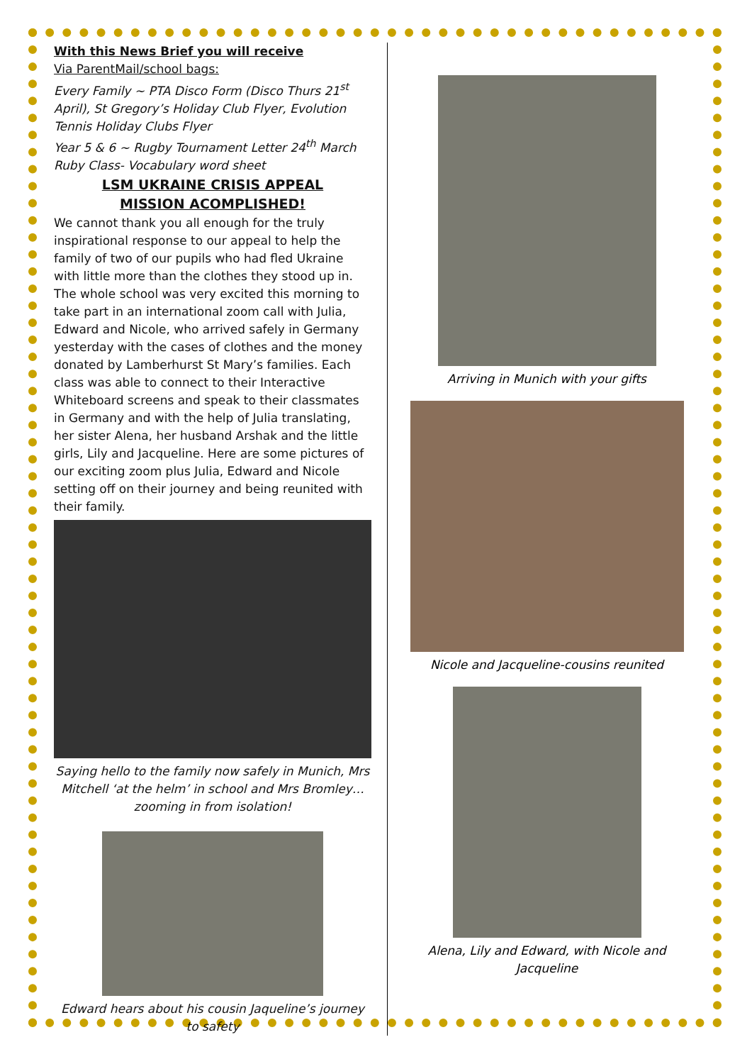With this News Brief you will receive
Via ParentMail/school bags:
Every Family ~ PTA Disco Form (Disco Thurs 21<sup>st</sup> April), St Gregory’s Holiday Club Flyer, Evolution Tennis Holiday Clubs Flyer
Year 5 & 6 ~ Rugby Tournament Letter 24<sup>th</sup> March
Ruby Class- Vocabulary word sheet
LSM UKRAINE CRISIS APPEAL
MISSION ACOMPLISHED!
We cannot thank you all enough for the truly inspirational response to our appeal to help the family of two of our pupils who had fled Ukraine with little more than the clothes they stood up in. The whole school was very excited this morning to take part in an international zoom call with Julia, Edward and Nicole, who arrived safely in Germany yesterday with the cases of clothes and the money donated by Lamberhurst St Mary’s families. Each class was able to connect to their Interactive Whiteboard screens and speak to their classmates in Germany and with the help of Julia translating, her sister Alena, her husband Arshak and the little girls, Lily and Jacqueline. Here are some pictures of our exciting zoom plus Julia, Edward and Nicole setting off on their journey and being reunited with their family.
Saying hello to the family now safely in Munich, Mrs Mitchell ‘at the helm’ in school and Mrs Bromley…zooming in from isolation!
Edward hears about his cousin Jaqueline’s journey to safety
Arriving in Munich with your gifts
Nicole and Jacqueline-cousins reunited
Alena, Lily and Edward, with Nicole and Jacqueline